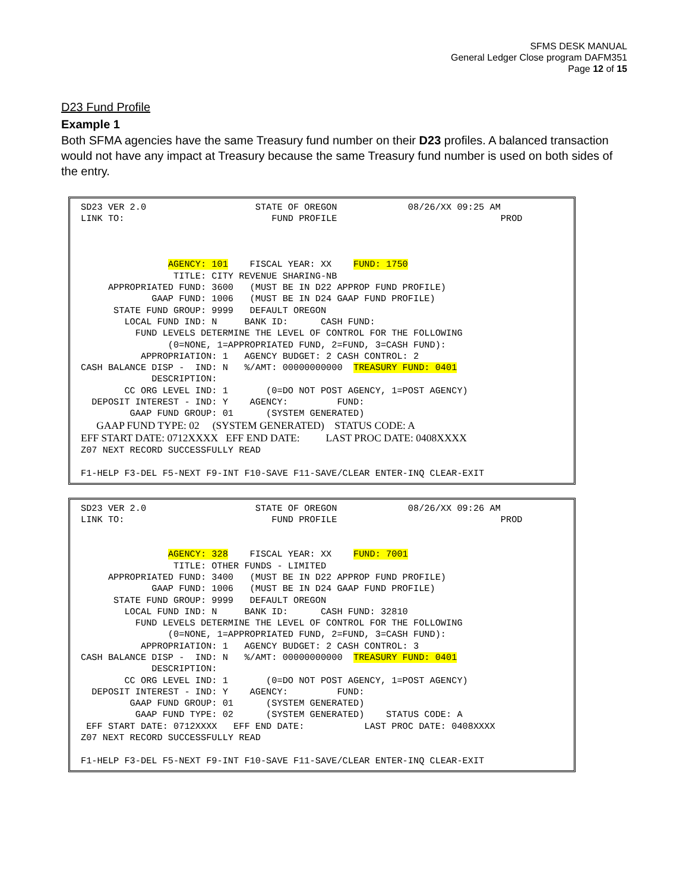SFMS DESK MANUAL
General Ledger Close program DAFM351
Page 12 of 15
D23 Fund Profile
Example 1
Both SFMA agencies have the same Treasury fund number on their D23 profiles. A balanced transaction would not have any impact at Treasury because the same Treasury fund number is used on both sides of the entry.
SD23 VER 2.0 STATE OF OREGON 08/26/XX 09:25 AM LINK TO: FUND PROFILE PROD AGENCY: 101 FISCAL YEAR: XX FUND: 1750 TITLE: CITY REVENUE SHARING-NB APPROPRIATED FUND: 3600 (MUST BE IN D22 APPROP FUND PROFILE) GAAP FUND: 1006 (MUST BE IN D24 GAAP FUND PROFILE) STATE FUND GROUP: 9999 DEFAULT OREGON LOCAL FUND IND: N BANK ID: CASH FUND: FUND LEVELS DETERMINE THE LEVEL OF CONTROL FOR THE FOLLOWING (0=NONE, 1=APPROPRIATED FUND, 2=FUND, 3=CASH FUND): APPROPRIATION: 1 AGENCY BUDGET: 2 CASH CONTROL: 2 CASH BALANCE DISP - IND: N %/AMT: 00000000000 TREASURY FUND: 0401 DESCRIPTION: CC ORG LEVEL IND: 1 (0=DO NOT POST AGENCY, 1=POST AGENCY) DEPOSIT INTEREST - IND: Y AGENCY: FUND: GAAP FUND GROUP: 01 (SYSTEM GENERATED) GAAP FUND TYPE: 02 (SYSTEM GENERATED) STATUS CODE: A EFF START DATE: 0712XXXX EFF END DATE: LAST PROC DATE: 0408XXXX Z07 NEXT RECORD SUCCESSFULLY READ F1-HELP F3-DEL F5-NEXT F9-INT F10-SAVE F11-SAVE/CLEAR ENTER-INQ CLEAR-EXIT
SD23 VER 2.0 STATE OF OREGON 08/26/XX 09:26 AM LINK TO: FUND PROFILE PROD AGENCY: 328 FISCAL YEAR: XX FUND: 7001 TITLE: OTHER FUNDS - LIMITED APPROPRIATED FUND: 3400 (MUST BE IN D22 APPROP FUND PROFILE) GAAP FUND: 1006 (MUST BE IN D24 GAAP FUND PROFILE) STATE FUND GROUP: 9999 DEFAULT OREGON LOCAL FUND IND: N BANK ID: CASH FUND: 32810 FUND LEVELS DETERMINE THE LEVEL OF CONTROL FOR THE FOLLOWING (0=NONE, 1=APPROPRIATED FUND, 2=FUND, 3=CASH FUND): APPROPRIATION: 1 AGENCY BUDGET: 2 CASH CONTROL: 3 CASH BALANCE DISP - IND: N %/AMT: 00000000000 TREASURY FUND: 0401 DESCRIPTION: CC ORG LEVEL IND: 1 (0=DO NOT POST AGENCY, 1=POST AGENCY) DEPOSIT INTEREST - IND: Y AGENCY: FUND: GAAP FUND GROUP: 01 (SYSTEM GENERATED) GAAP FUND TYPE: 02 (SYSTEM GENERATED) STATUS CODE: A EFF START DATE: 0712XXXX EFF END DATE: LAST PROC DATE: 0408XXXX Z07 NEXT RECORD SUCCESSFULLY READ F1-HELP F3-DEL F5-NEXT F9-INT F10-SAVE F11-SAVE/CLEAR ENTER-INQ CLEAR-EXIT